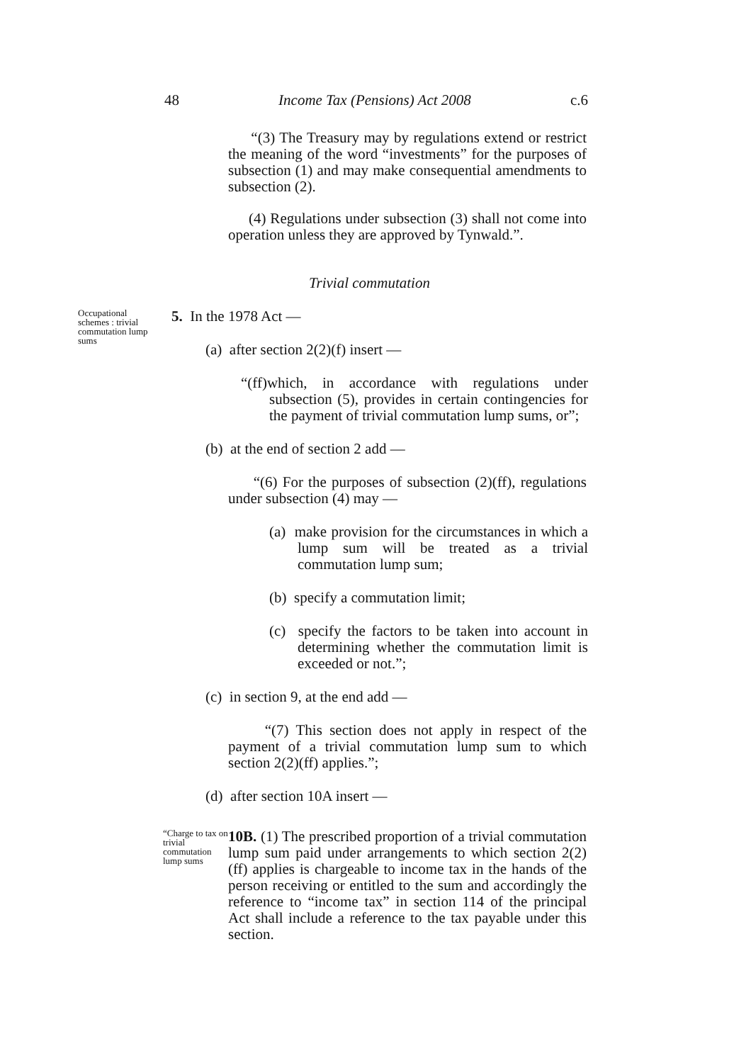48 Income Tax (Pensions) Act 2008 c.6
“(3) The Treasury may by regulations extend or restrict the meaning of the word “investments” for the purposes of subsection (1) and may make consequential amendments to subsection (2).
(4) Regulations under subsection (3) shall not come into operation unless they are approved by Tynwald.”.
Trivial commutation
Occupational schemes : trivial commutation lump sums
5. In the 1978 Act —
(a) after section 2(2)(f) insert —
“(ff)which, in accordance with regulations under subsection (5), provides in certain contingencies for the payment of trivial commutation lump sums, or”;
(b) at the end of section 2 add —
“(6) For the purposes of subsection (2)(ff), regulations under subsection (4) may —
(a) make provision for the circumstances in which a lump sum will be treated as a trivial commutation lump sum;
(b) specify a commutation limit;
(c) specify the factors to be taken into account in determining whether the commutation limit is exceeded or not.”;
(c) in section 9, at the end add —
“(7) This section does not apply in respect of the payment of a trivial commutation lump sum to which section 2(2)(ff) applies.”;
(d) after section 10A insert —
“Charge to tax on trivial commutation lump sums
10B. (1) The prescribed proportion of a trivial commutation lump sum paid under arrangements to which section 2(2)(ff) applies is chargeable to income tax in the hands of the person receiving or entitled to the sum and accordingly the reference to “income tax” in section 114 of the principal Act shall include a reference to the tax payable under this section.